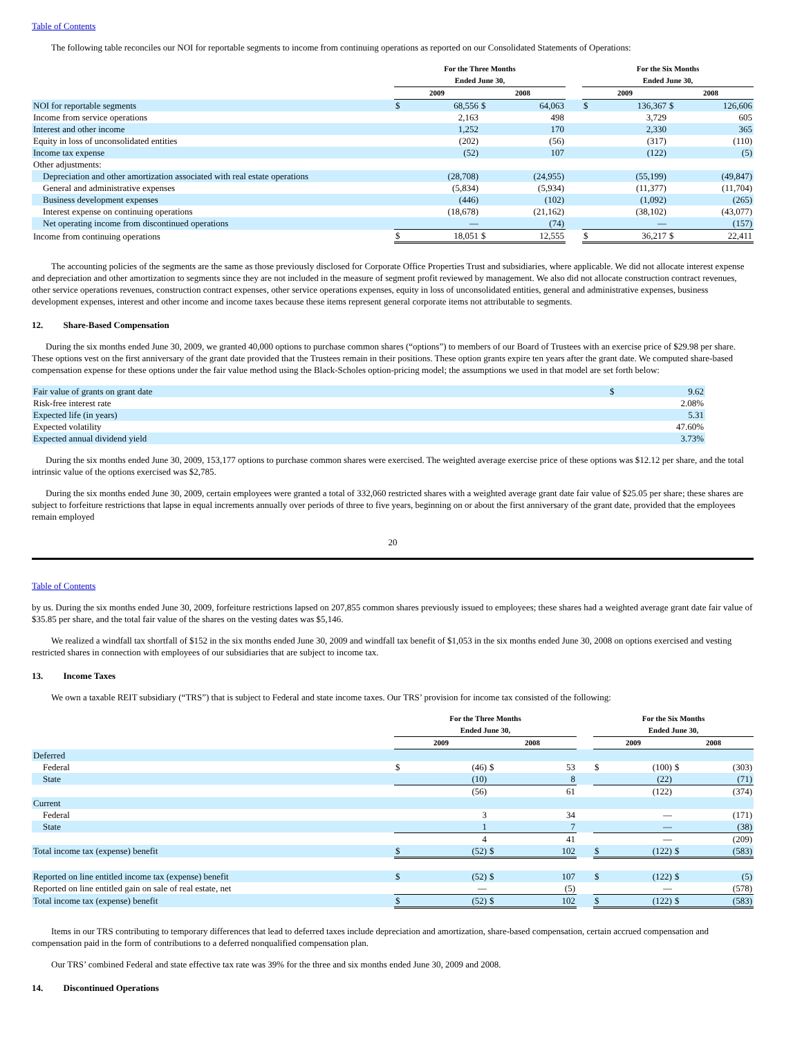Table of Contents
The following table reconciles our NOI for reportable segments to income from continuing operations as reported on our Consolidated Statements of Operations:
| | For the Three Months Ended June 30, | | | | | For the Six Months Ended June 30, | | | |
| --- | --- | --- | --- | --- | --- | --- | --- | --- | --- |
| | 2009 | | 2008 | | | 2009 | | 2008 | |
| NOI for reportable segments | $ | 68,556 | $ | 64,063 | | $ | 136,367 | $ | 126,606 |
| Income from service operations | | 2,163 | | 498 | | | 3,729 | | 605 |
| Interest and other income | | 1,252 | | 170 | | | 2,330 | | 365 |
| Equity in loss of unconsolidated entities | | (202) | | (56) | | | (317) | | (110) |
| Income tax expense | | (52) | | 107 | | | (122) | | (5) |
| Other adjustments: | | | | | | | | | |
| Depreciation and other amortization associated with real estate operations | | (28,708) | | (24,955) | | | (55,199) | | (49,847) |
| General and administrative expenses | | (5,834) | | (5,934) | | | (11,377) | | (11,704) |
| Business development expenses | | (446) | | (102) | | | (1,092) | | (265) |
| Interest expense on continuing operations | | (18,678) | | (21,162) | | | (38,102) | | (43,077) |
| Net operating income from discontinued operations | | — | | (74) | | | — | | (157) |
| Income from continuing operations | $ | 18,051 | $ | 12,555 | | $ | 36,217 | $ | 22,411 |
The accounting policies of the segments are the same as those previously disclosed for Corporate Office Properties Trust and subsidiaries, where applicable. We did not allocate interest expense and depreciation and other amortization to segments since they are not included in the measure of segment profit reviewed by management. We also did not allocate construction contract revenues, other service operations revenues, construction contract expenses, other service operations expenses, equity in loss of unconsolidated entities, general and administrative expenses, business development expenses, interest and other income and income taxes because these items represent general corporate items not attributable to segments.
12. Share-Based Compensation
During the six months ended June 30, 2009, we granted 40,000 options to purchase common shares (“options”) to members of our Board of Trustees with an exercise price of $29.98 per share. These options vest on the first anniversary of the grant date provided that the Trustees remain in their positions. These option grants expire ten years after the grant date. We computed share-based compensation expense for these options under the fair value method using the Black-Scholes option-pricing model; the assumptions we used in that model are set forth below:
| Fair value of grants on grant date | $ | 9.62 |
| Risk-free interest rate | | 2.08% |
| Expected life (in years) | | 5.31 |
| Expected volatility | | 47.60% |
| Expected annual dividend yield | | 3.73% |
During the six months ended June 30, 2009, 153,177 options to purchase common shares were exercised. The weighted average exercise price of these options was $12.12 per share, and the total intrinsic value of the options exercised was $2,785.
During the six months ended June 30, 2009, certain employees were granted a total of 332,060 restricted shares with a weighted average grant date fair value of $25.05 per share; these shares are subject to forfeiture restrictions that lapse in equal increments annually over periods of three to five years, beginning on or about the first anniversary of the grant date, provided that the employees remain employed
20
Table of Contents
by us. During the six months ended June 30, 2009, forfeiture restrictions lapsed on 207,855 common shares previously issued to employees; these shares had a weighted average grant date fair value of $35.85 per share, and the total fair value of the shares on the vesting dates was $5,146.
We realized a windfall tax shortfall of $152 in the six months ended June 30, 2009 and windfall tax benefit of $1,053 in the six months ended June 30, 2008 on options exercised and vesting restricted shares in connection with employees of our subsidiaries that are subject to income tax.
13. Income Taxes
We own a taxable REIT subsidiary (“TRS”) that is subject to Federal and state income taxes. Our TRS’ provision for income tax consisted of the following:
| | For the Three Months Ended June 30, | | | | | For the Six Months Ended June 30, | | | |
| --- | --- | --- | --- | --- | --- | --- | --- | --- | --- |
| | 2009 | | 2008 | | | 2009 | | 2008 | |
| Deferred | | | | | | | | | |
| Federal | $ | (46) | $ | 53 | | $ | (100) | $ | (303) |
| State | | (10) | | 8 | | | (22) | | (71) |
| | | (56) | | 61 | | | (122) | | (374) |
| Current | | | | | | | | | |
| Federal | | 3 | | 34 | | | — | | (171) |
| State | | 1 | | 7 | | | — | | (38) |
| | | 4 | | 41 | | | — | | (209) |
| Total income tax (expense) benefit | $ | (52) | $ | 102 | | $ | (122) | $ | (583) |
| Reported on line entitled income tax (expense) benefit | $ | (52) | $ | 107 | | $ | (122) | $ | (5) |
| Reported on line entitled gain on sale of real estate, net | | — | | (5) | | | — | | (578) |
| Total income tax (expense) benefit | $ | (52) | $ | 102 | | $ | (122) | $ | (583) |
Items in our TRS contributing to temporary differences that lead to deferred taxes include depreciation and amortization, share-based compensation, certain accrued compensation and compensation paid in the form of contributions to a deferred nonqualified compensation plan.
Our TRS’ combined Federal and state effective tax rate was 39% for the three and six months ended June 30, 2009 and 2008.
14. Discontinued Operations